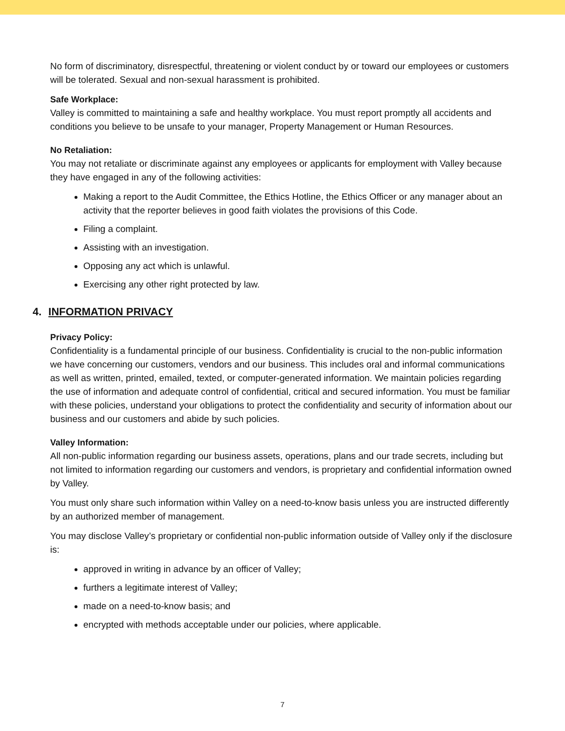No form of discriminatory, disrespectful, threatening or violent conduct by or toward our employees or customers will be tolerated. Sexual and non-sexual harassment is prohibited.
Safe Workplace:
Valley is committed to maintaining a safe and healthy workplace. You must report promptly all accidents and conditions you believe to be unsafe to your manager, Property Management or Human Resources.
No Retaliation:
You may not retaliate or discriminate against any employees or applicants for employment with Valley because they have engaged in any of the following activities:
Making a report to the Audit Committee, the Ethics Hotline, the Ethics Officer or any manager about an activity that the reporter believes in good faith violates the provisions of this Code.
Filing a complaint.
Assisting with an investigation.
Opposing any act which is unlawful.
Exercising any other right protected by law.
4. INFORMATION PRIVACY
Privacy Policy:
Confidentiality is a fundamental principle of our business. Confidentiality is crucial to the non-public information we have concerning our customers, vendors and our business. This includes oral and informal communications as well as written, printed, emailed, texted, or computer-generated information. We maintain policies regarding the use of information and adequate control of confidential, critical and secured information. You must be familiar with these policies, understand your obligations to protect the confidentiality and security of information about our business and our customers and abide by such policies.
Valley Information:
All non-public information regarding our business assets, operations, plans and our trade secrets, including but not limited to information regarding our customers and vendors, is proprietary and confidential information owned by Valley.
You must only share such information within Valley on a need-to-know basis unless you are instructed differently by an authorized member of management.
You may disclose Valley’s proprietary or confidential non-public information outside of Valley only if the disclosure is:
approved in writing in advance by an officer of Valley;
furthers a legitimate interest of Valley;
made on a need-to-know basis; and
encrypted with methods acceptable under our policies, where applicable.
7